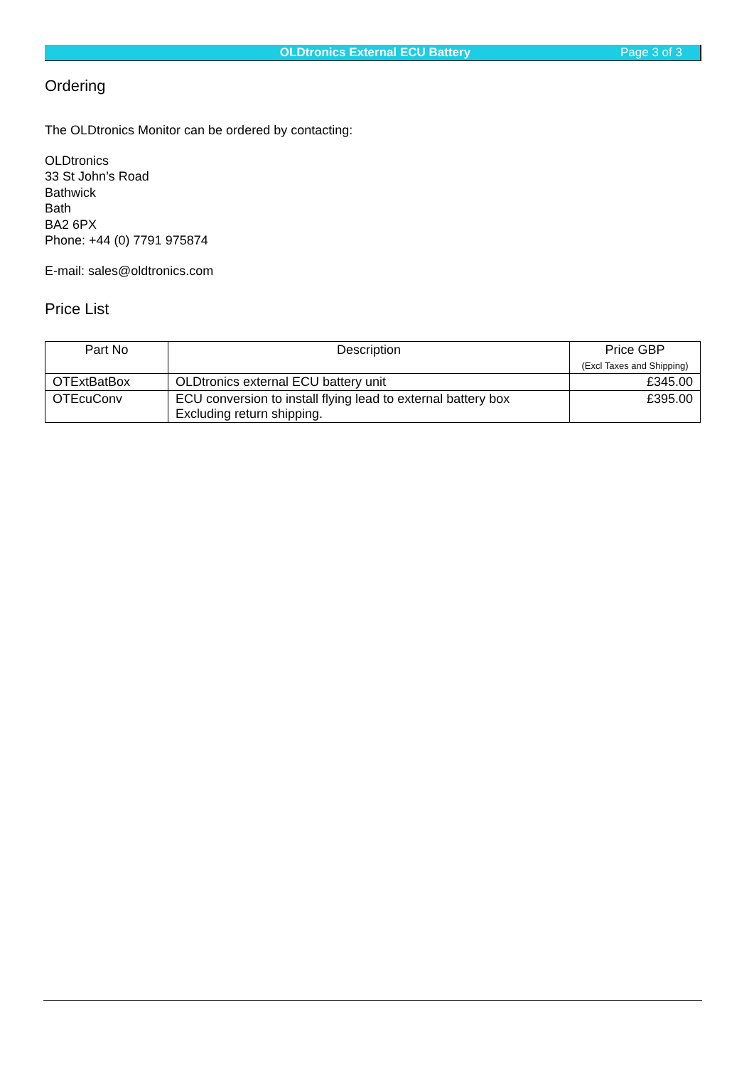OLDtronics External ECU Battery
Page 3 of 3
Ordering
The OLDtronics Monitor can be ordered by contacting:
OLDtronics
33 St John’s Road
Bathwick
Bath
BA2 6PX
Phone: +44 (0) 7791 975874
E-mail: sales@oldtronics.com
Price List
| Part No | Description | Price GBP (Excl Taxes and Shipping) |
| --- | --- | --- |
| OTExtBatBox | OLDtronics external ECU battery unit | £345.00 |
| OTEcuConv | ECU conversion to install flying lead to external battery box Excluding return shipping. | £395.00 |